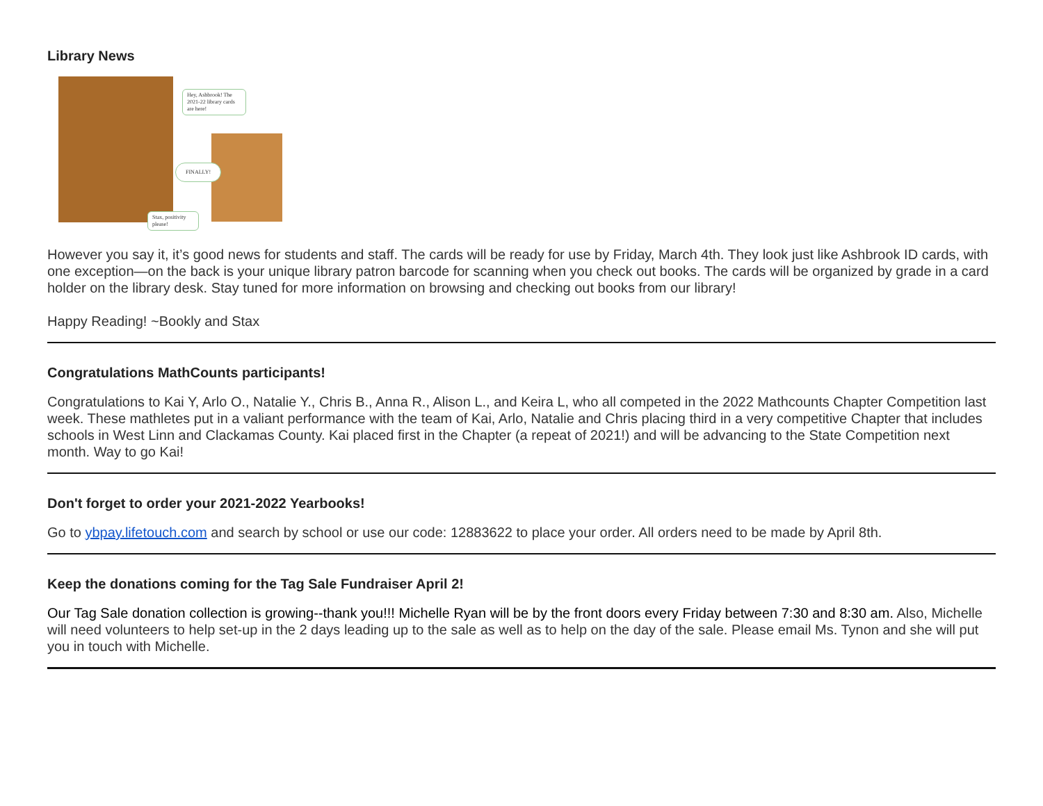Library News
Hey, Ashbrook! The 2021-22 library cards are here!
FINALLY!
Stax, positivity please!
However you say it, it’s good news for students and staff. The cards will be ready for use by Friday, March 4th. They look just like Ashbrook ID cards, with one exception—on the back is your unique library patron barcode for scanning when you check out books. The cards will be organized by grade in a card holder on the library desk. Stay tuned for more information on browsing and checking out books from our library!
Happy Reading! ~Bookly and Stax
Congratulations MathCounts participants!
Congratulations to Kai Y, Arlo O., Natalie Y., Chris B., Anna R., Alison L., and Keira L, who all competed in the 2022 Mathcounts Chapter Competition last week. These mathletes put in a valiant performance with the team of Kai, Arlo, Natalie and Chris placing third in a very competitive Chapter that includes schools in West Linn and Clackamas County. Kai placed first in the Chapter (a repeat of 2021!) and will be advancing to the State Competition next month. Way to go Kai!
Don't forget to order your 2021-2022 Yearbooks!
Go to ybpay.lifetouch.com and search by school or use our code: 12883622 to place your order. All orders need to be made by April 8th.
Keep the donations coming for the Tag Sale Fundraiser April 2!
Our Tag Sale donation collection is growing--thank you!!! Michelle Ryan will be by the front doors every Friday between 7:30 and 8:30 am. Also, Michelle will need volunteers to help set-up in the 2 days leading up to the sale as well as to help on the day of the sale. Please email Ms. Tynon and she will put you in touch with Michelle.